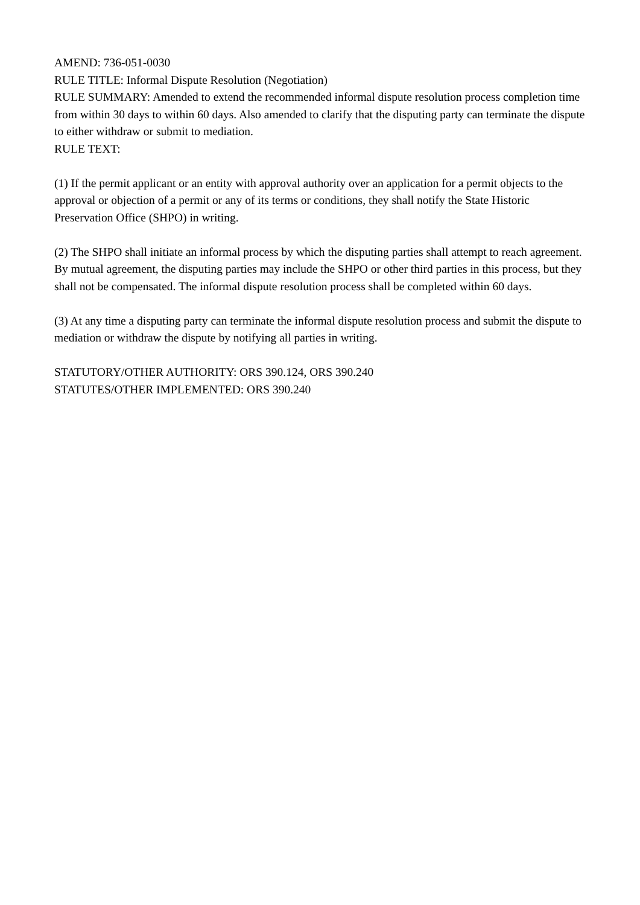AMEND: 736-051-0030
RULE TITLE: Informal Dispute Resolution (Negotiation)
RULE SUMMARY: Amended to extend the recommended informal dispute resolution process completion time from within 30 days to within 60 days. Also amended to clarify that the disputing party can terminate the dispute to either withdraw or submit to mediation.
RULE TEXT:
(1) If the permit applicant or an entity with approval authority over an application for a permit objects to the approval or objection of a permit or any of its terms or conditions, they shall notify the State Historic Preservation Office (SHPO) in writing.
(2) The SHPO shall initiate an informal process by which the disputing parties shall attempt to reach agreement. By mutual agreement, the disputing parties may include the SHPO or other third parties in this process, but they shall not be compensated. The informal dispute resolution process shall be completed within 60 days.
(3) At any time a disputing party can terminate the informal dispute resolution process and submit the dispute to mediation or withdraw the dispute by notifying all parties in writing.
STATUTORY/OTHER AUTHORITY: ORS 390.124, ORS 390.240
STATUTES/OTHER IMPLEMENTED: ORS 390.240